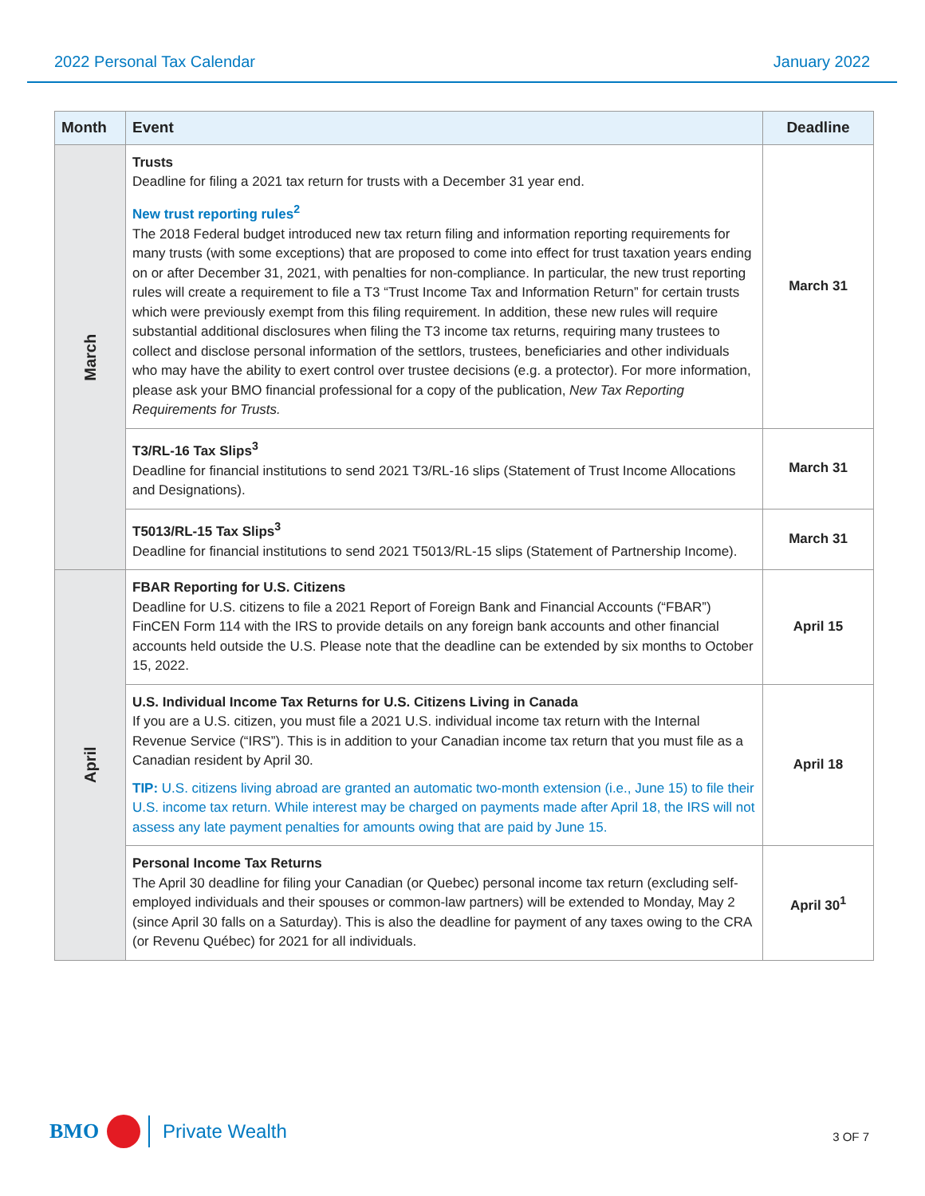2022 Personal Tax Calendar January 2022
| Month | Event | Deadline |
| --- | --- | --- |
| March | Trusts Deadline for filing a 2021 tax return for trusts with a December 31 year end. New trust reporting rules<sup>2</sup> The 2018 Federal budget introduced new tax return filing and information reporting requirements for many trusts (with some exceptions) that are proposed to come into effect for trust taxation years ending on or after December 31, 2021, with penalties for non-compliance. In particular, the new trust reporting rules will create a requirement to file a T3 “Trust Income Tax and Information Return” for certain trusts which were previously exempt from this filing requirement. In addition, these new rules will require substantial additional disclosures when filing the T3 income tax returns, requiring many trustees to collect and disclose personal information of the settlors, trustees, beneficiaries and other individuals who may have the ability to exert control over trustee decisions (e.g. a protector). For more information, please ask your BMO financial professional for a copy of the publication, New Tax Reporting Requirements for Trusts. | March 31 |
| | T3/RL-16 Tax Slips<sup>3</sup> Deadline for financial institutions to send 2021 T3/RL-16 slips (Statement of Trust Income Allocations and Designations). | March 31 |
| | T5013/RL-15 Tax Slips<sup>3</sup> Deadline for financial institutions to send 2021 T5013/RL-15 slips (Statement of Partnership Income). | March 31 |
| April | FBAR Reporting for U.S. Citizens Deadline for U.S. citizens to file a 2021 Report of Foreign Bank and Financial Accounts (“FBAR”) FinCEN Form 114 with the IRS to provide details on any foreign bank accounts and other financial accounts held outside the U.S. Please note that the deadline can be extended by six months to October 15, 2022. | April 15 |
| | U.S. Individual Income Tax Returns for U.S. Citizens Living in Canada If you are a U.S. citizen, you must file a 2021 U.S. individual income tax return with the Internal Revenue Service (“IRS”). This is in addition to your Canadian income tax return that you must file as a Canadian resident by April 30. TIP: U.S. citizens living abroad are granted an automatic two-month extension (i.e., June 15) to file their U.S. income tax return. While interest may be charged on payments made after April 18, the IRS will not assess any late payment penalties for amounts owing that are paid by June 15. | April 18 |
| | Personal Income Tax Returns The April 30 deadline for filing your Canadian (or Quebec) personal income tax return (excluding self-employed individuals and their spouses or common-law partners) will be extended to Monday, May 2 (since April 30 falls on a Saturday). This is also the deadline for payment of any taxes owing to the CRA (or Revenu Québec) for 2021 for all individuals. | April 30<sup>1</sup> |
BMO
Private Wealth
3 OF 7